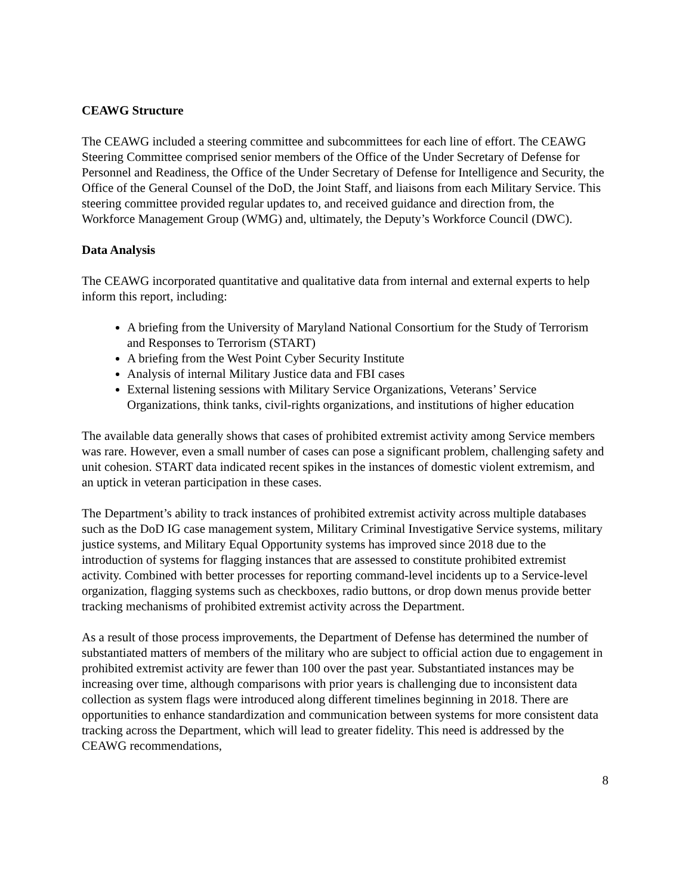CEAWG Structure
The CEAWG included a steering committee and subcommittees for each line of effort. The CEAWG Steering Committee comprised senior members of the Office of the Under Secretary of Defense for Personnel and Readiness, the Office of the Under Secretary of Defense for Intelligence and Security, the Office of the General Counsel of the DoD, the Joint Staff, and liaisons from each Military Service. This steering committee provided regular updates to, and received guidance and direction from, the Workforce Management Group (WMG) and, ultimately, the Deputy’s Workforce Council (DWC).
Data Analysis
The CEAWG incorporated quantitative and qualitative data from internal and external experts to help inform this report, including:
A briefing from the University of Maryland National Consortium for the Study of Terrorism and Responses to Terrorism (START)
A briefing from the West Point Cyber Security Institute
Analysis of internal Military Justice data and FBI cases
External listening sessions with Military Service Organizations, Veterans’ Service Organizations, think tanks, civil-rights organizations, and institutions of higher education
The available data generally shows that cases of prohibited extremist activity among Service members was rare. However, even a small number of cases can pose a significant problem, challenging safety and unit cohesion. START data indicated recent spikes in the instances of domestic violent extremism, and an uptick in veteran participation in these cases.
The Department’s ability to track instances of prohibited extremist activity across multiple databases such as the DoD IG case management system, Military Criminal Investigative Service systems, military justice systems, and Military Equal Opportunity systems has improved since 2018 due to the introduction of systems for flagging instances that are assessed to constitute prohibited extremist activity. Combined with better processes for reporting command-level incidents up to a Service-level organization, flagging systems such as checkboxes, radio buttons, or drop down menus provide better tracking mechanisms of prohibited extremist activity across the Department.
As a result of those process improvements, the Department of Defense has determined the number of substantiated matters of members of the military who are subject to official action due to engagement in prohibited extremist activity are fewer than 100 over the past year. Substantiated instances may be increasing over time, although comparisons with prior years is challenging due to inconsistent data collection as system flags were introduced along different timelines beginning in 2018. There are opportunities to enhance standardization and communication between systems for more consistent data tracking across the Department, which will lead to greater fidelity. This need is addressed by the CEAWG recommendations,
8